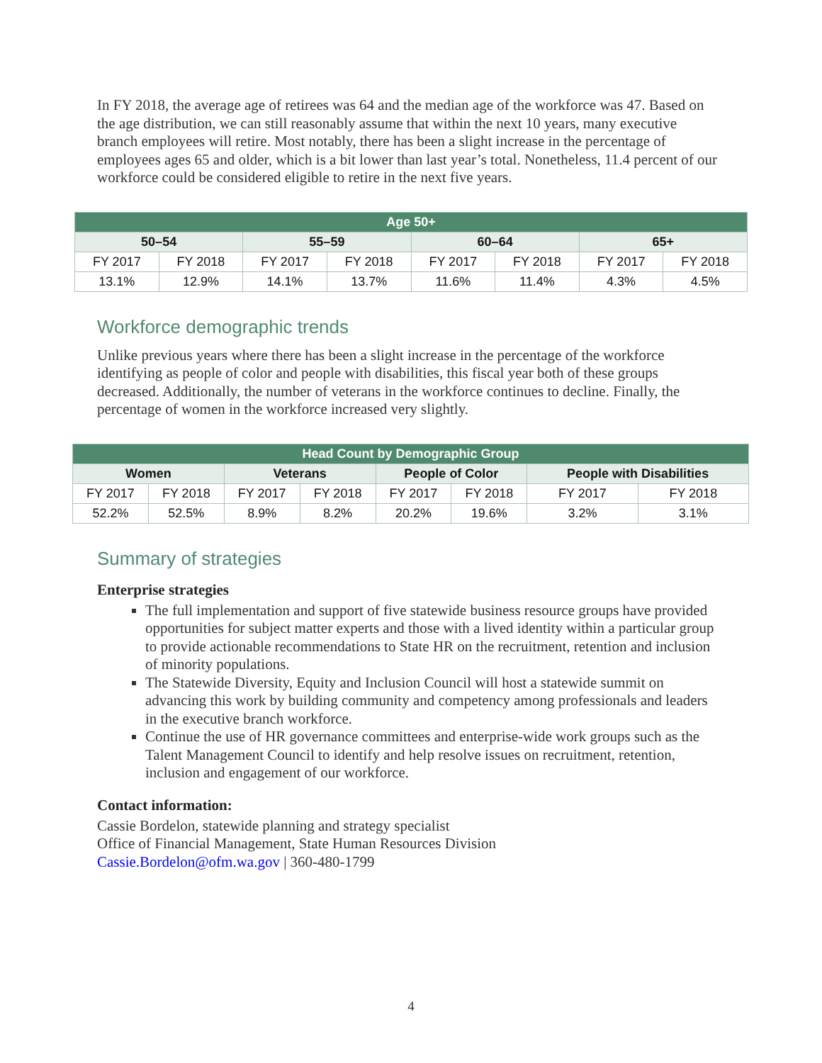In FY 2018, the average age of retirees was 64 and the median age of the workforce was 47. Based on the age distribution, we can still reasonably assume that within the next 10 years, many executive branch employees will retire. Most notably, there has been a slight increase in the percentage of employees ages 65 and older, which is a bit lower than last year’s total. Nonetheless, 11.4 percent of our workforce could be considered eligible to retire in the next five years.
| Age 50+ | | | | | | | |
| --- | --- | --- | --- | --- | --- | --- | --- |
| 50–54 | | 55–59 | | 60–64 | | 65+ | |
| FY 2017 | FY 2018 | FY 2017 | FY 2018 | FY 2017 | FY 2018 | FY 2017 | FY 2018 |
| 13.1% | 12.9% | 14.1% | 13.7% | 11.6% | 11.4% | 4.3% | 4.5% |
Workforce demographic trends
Unlike previous years where there has been a slight increase in the percentage of the workforce identifying as people of color and people with disabilities, this fiscal year both of these groups decreased. Additionally, the number of veterans in the workforce continues to decline. Finally, the percentage of women in the workforce increased very slightly.
| Head Count by Demographic Group | | | | | | | |
| --- | --- | --- | --- | --- | --- | --- | --- |
| Women | | Veterans | | People of Color | | People with Disabilities | |
| FY 2017 | FY 2018 | FY 2017 | FY 2018 | FY 2017 | FY 2018 | FY 2017 | FY 2018 |
| 52.2% | 52.5% | 8.9% | 8.2% | 20.2% | 19.6% | 3.2% | 3.1% |
Summary of strategies
Enterprise strategies
The full implementation and support of five statewide business resource groups have provided opportunities for subject matter experts and those with a lived identity within a particular group to provide actionable recommendations to State HR on the recruitment, retention and inclusion of minority populations.
The Statewide Diversity, Equity and Inclusion Council will host a statewide summit on advancing this work by building community and competency among professionals and leaders in the executive branch workforce.
Continue the use of HR governance committees and enterprise-wide work groups such as the Talent Management Council to identify and help resolve issues on recruitment, retention, inclusion and engagement of our workforce.
Contact information:
Cassie Bordelon, statewide planning and strategy specialist
Office of Financial Management, State Human Resources Division
Cassie.Bordelon@ofm.wa.gov | 360-480-1799
4